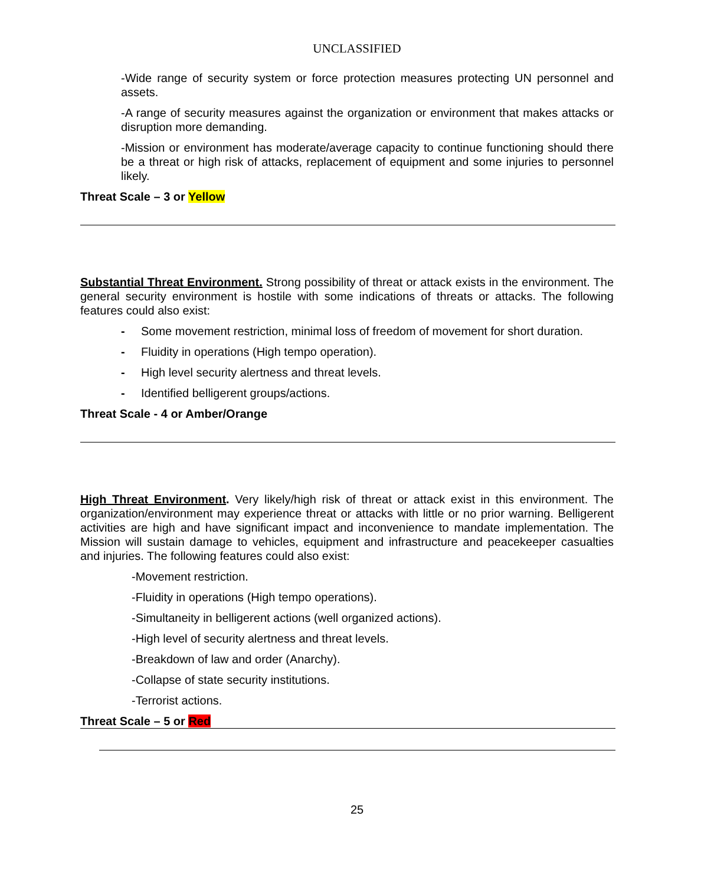UNCLASSIFIED
-Wide range of security system or force protection measures protecting UN personnel and assets.
-A range of security measures against the organization or environment that makes attacks or disruption more demanding.
-Mission or environment has moderate/average capacity to continue functioning should there be a threat or high risk of attacks, replacement of equipment and some injuries to personnel likely.
Threat Scale – 3 or Yellow
Substantial Threat Environment. Strong possibility of threat or attack exists in the environment. The general security environment is hostile with some indications of threats or attacks. The following features could also exist:
- Some movement restriction, minimal loss of freedom of movement for short duration.
- Fluidity in operations (High tempo operation).
- High level security alertness and threat levels.
- Identified belligerent groups/actions.
Threat Scale - 4 or Amber/Orange
High Threat Environment. Very likely/high risk of threat or attack exist in this environment. The organization/environment may experience threat or attacks with little or no prior warning. Belligerent activities are high and have significant impact and inconvenience to mandate implementation. The Mission will sustain damage to vehicles, equipment and infrastructure and peacekeeper casualties and injuries. The following features could also exist:
-Movement restriction.
-Fluidity in operations (High tempo operations).
-Simultaneity in belligerent actions (well organized actions).
-High level of security alertness and threat levels.
-Breakdown of law and order (Anarchy).
-Collapse of state security institutions.
-Terrorist actions.
Threat Scale – 5 or Red
25